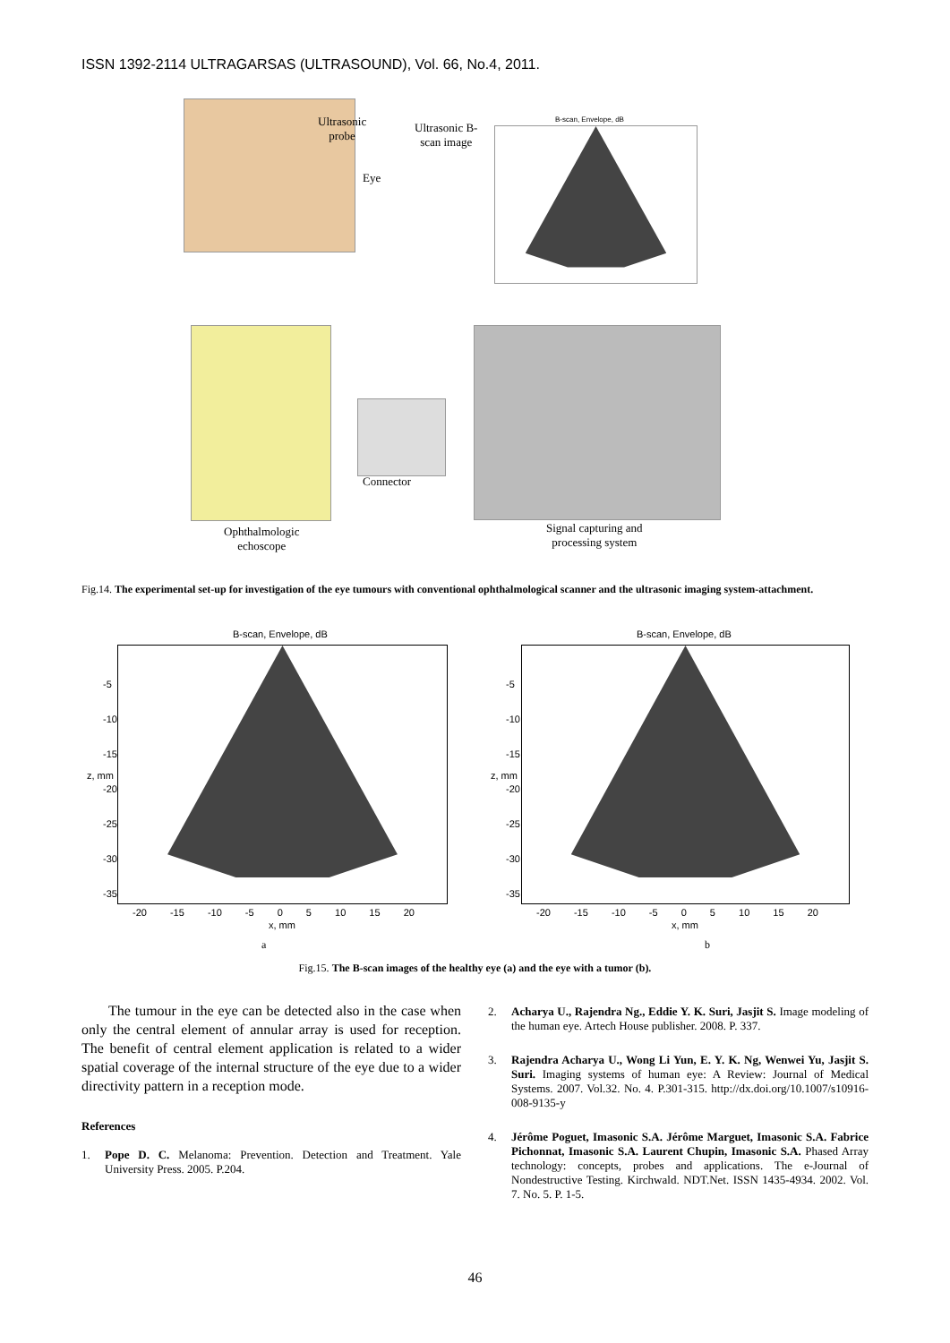ISSN 1392-2114 ULTRAGARSAS (ULTRASOUND), Vol. 66, No.4, 2011.
Ultrasonic
probe
Eye
Ultrasonic B-
scan image
B-scan, Envelope, dB
Connector
Ophthalmologic
echoscope
Signal capturing and
processing system
Fig.14. The experimental set-up for investigation of the eye tumours with conventional ophthalmological scanner and the ultrasonic imaging system-attachment.
B-scan, Envelope, dB B-scan, Envelope, dB
-5
-10
-15
-20
-25
-30
-35
-5
-10
-15
-20
-25
-30
-35
z, mm z, mm
-20 -15 -10 -5 0 5 10 15 20 -20 -15 -10 -5 0 5 10 15 20
x, mm x, mm
a b
Fig.15. The B-scan images of the healthy eye (a) and the eye with a tumor (b).
The tumour in the eye can be detected also in the case when only the central element of annular array is used for reception. The benefit of central element application is related to a wider spatial coverage of the internal structure of the eye due to a wider directivity pattern in a reception mode.
References
1. Pope D. C. Melanoma: Prevention. Detection and Treatment. Yale University Press. 2005. P.204.
2. Acharya U., Rajendra Ng., Eddie Y. K. Suri, Jasjit S. Image modeling of the human eye. Artech House publisher. 2008. P. 337.
3. Rajendra Acharya U., Wong Li Yun, E. Y. K. Ng, Wenwei Yu, Jasjit S. Suri. Imaging systems of human eye: A Review: Journal of Medical Systems. 2007. Vol.32. No. 4. P.301-315. http://dx.doi.org/10.1007/s10916-008-9135-y
4. Jérôme Poguet, Imasonic S.A. Jérôme Marguet, Imasonic S.A. Fabrice Pichonnat, Imasonic S.A. Laurent Chupin, Imasonic S.A. Phased Array technology: concepts, probes and applications. The e-Journal of Nondestructive Testing. Kirchwald. NDT.Net. ISSN 1435-4934. 2002. Vol. 7. No. 5. P. 1-5.
46